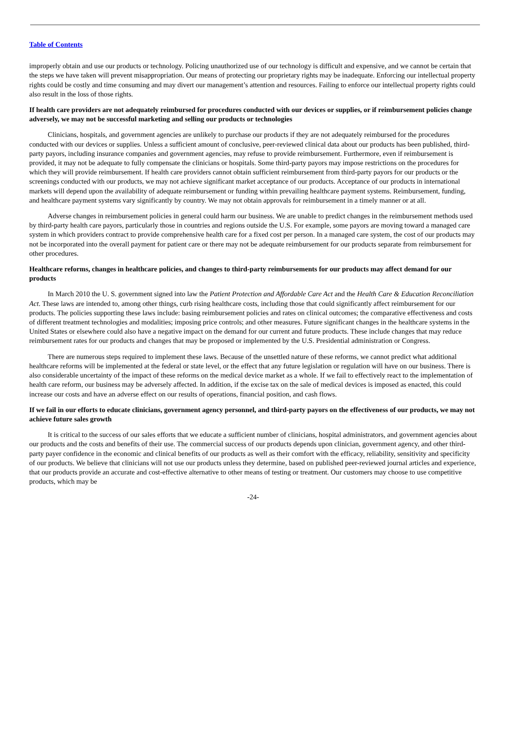Table of Contents
improperly obtain and use our products or technology. Policing unauthorized use of our technology is difficult and expensive, and we cannot be certain that the steps we have taken will prevent misappropriation. Our means of protecting our proprietary rights may be inadequate. Enforcing our intellectual property rights could be costly and time consuming and may divert our management’s attention and resources. Failing to enforce our intellectual property rights could also result in the loss of those rights.
If health care providers are not adequately reimbursed for procedures conducted with our devices or supplies, or if reimbursement policies change adversely, we may not be successful marketing and selling our products or technologies
Clinicians, hospitals, and government agencies are unlikely to purchase our products if they are not adequately reimbursed for the procedures conducted with our devices or supplies. Unless a sufficient amount of conclusive, peer-reviewed clinical data about our products has been published, third-party payors, including insurance companies and government agencies, may refuse to provide reimbursement. Furthermore, even if reimbursement is provided, it may not be adequate to fully compensate the clinicians or hospitals. Some third-party payors may impose restrictions on the procedures for which they will provide reimbursement. If health care providers cannot obtain sufficient reimbursement from third-party payors for our products or the screenings conducted with our products, we may not achieve significant market acceptance of our products. Acceptance of our products in international markets will depend upon the availability of adequate reimbursement or funding within prevailing healthcare payment systems. Reimbursement, funding, and healthcare payment systems vary significantly by country. We may not obtain approvals for reimbursement in a timely manner or at all.
Adverse changes in reimbursement policies in general could harm our business. We are unable to predict changes in the reimbursement methods used by third-party health care payors, particularly those in countries and regions outside the U.S. For example, some payors are moving toward a managed care system in which providers contract to provide comprehensive health care for a fixed cost per person. In a managed care system, the cost of our products may not be incorporated into the overall payment for patient care or there may not be adequate reimbursement for our products separate from reimbursement for other procedures.
Healthcare reforms, changes in healthcare policies, and changes to third-party reimbursements for our products may affect demand for our products
In March 2010 the U. S. government signed into law the Patient Protection and Affordable Care Act and the Health Care & Education Reconciliation Act. These laws are intended to, among other things, curb rising healthcare costs, including those that could significantly affect reimbursement for our products. The policies supporting these laws include: basing reimbursement policies and rates on clinical outcomes; the comparative effectiveness and costs of different treatment technologies and modalities; imposing price controls; and other measures. Future significant changes in the healthcare systems in the United States or elsewhere could also have a negative impact on the demand for our current and future products. These include changes that may reduce reimbursement rates for our products and changes that may be proposed or implemented by the U.S. Presidential administration or Congress.
There are numerous steps required to implement these laws. Because of the unsettled nature of these reforms, we cannot predict what additional healthcare reforms will be implemented at the federal or state level, or the effect that any future legislation or regulation will have on our business. There is also considerable uncertainty of the impact of these reforms on the medical device market as a whole. If we fail to effectively react to the implementation of health care reform, our business may be adversely affected. In addition, if the excise tax on the sale of medical devices is imposed as enacted, this could increase our costs and have an adverse effect on our results of operations, financial position, and cash flows.
If we fail in our efforts to educate clinicians, government agency personnel, and third-party payors on the effectiveness of our products, we may not achieve future sales growth
It is critical to the success of our sales efforts that we educate a sufficient number of clinicians, hospital administrators, and government agencies about our products and the costs and benefits of their use. The commercial success of our products depends upon clinician, government agency, and other third-party payer confidence in the economic and clinical benefits of our products as well as their comfort with the efficacy, reliability, sensitivity and specificity of our products. We believe that clinicians will not use our products unless they determine, based on published peer-reviewed journal articles and experience, that our products provide an accurate and cost-effective alternative to other means of testing or treatment. Our customers may choose to use competitive products, which may be
-24-